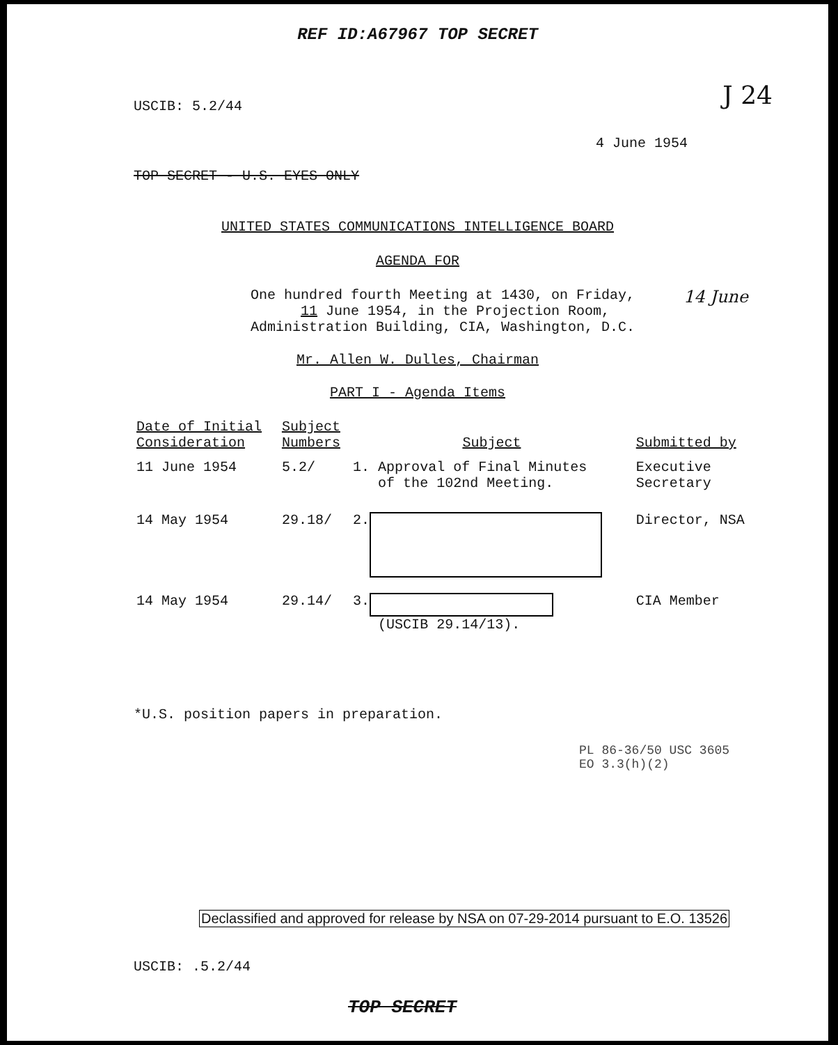REF ID:A67967 TOP SECRET
J 24
USCIB: 5.2/44
4 June 1954
TOP SECRET - U.S. EYES ONLY
UNITED STATES COMMUNICATIONS INTELLIGENCE BOARD
AGENDA FOR
One hundred fourth Meeting at 1430, on Friday,
11 June 1954, in the Projection Room,
Administration Building, CIA, Washington, D.C.
14 June
Mr. Allen W. Dulles, Chairman
PART I - Agenda Items
| Date of Initial Consideration | Subject Numbers | Subject | Submitted by |
| --- | --- | --- | --- |
| 11 June 1954 | 5.2/ | 1. Approval of Final Minutes of the 102nd Meeting. | Executive Secretary |
| 14 May 1954 | 29.18/ | 2. | Director, NSA |
| 14 May 1954 | 29.14/ | 3. (USCIB 29.14/13). | CIA Member |
*U.S. position papers in preparation.
PL 86-36/50 USC 3605
EO 3.3(h)(2)
Declassified and approved for release by NSA on 07-29-2014 pursuant to E.O. 13526
USCIB: .5.2/44
TOP SECRET